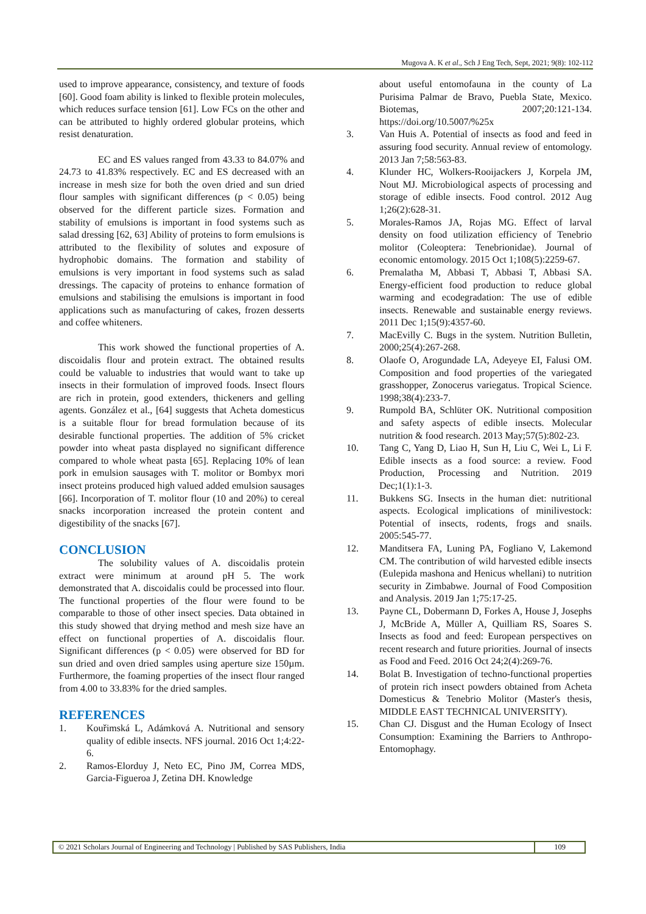Mugova A. K et al., Sch J Eng Tech, Sept, 2021; 9(8): 102-112
used to improve appearance, consistency, and texture of foods [60]. Good foam ability is linked to flexible protein molecules, which reduces surface tension [61]. Low FCs on the other and can be attributed to highly ordered globular proteins, which resist denaturation.
EC and ES values ranged from 43.33 to 84.07% and 24.73 to 41.83% respectively. EC and ES decreased with an increase in mesh size for both the oven dried and sun dried flour samples with significant differences (p < 0.05) being observed for the different particle sizes. Formation and stability of emulsions is important in food systems such as salad dressing [62, 63] Ability of proteins to form emulsions is attributed to the flexibility of solutes and exposure of hydrophobic domains. The formation and stability of emulsions is very important in food systems such as salad dressings. The capacity of proteins to enhance formation of emulsions and stabilising the emulsions is important in food applications such as manufacturing of cakes, frozen desserts and coffee whiteners.
This work showed the functional properties of A. discoidalis flour and protein extract. The obtained results could be valuable to industries that would want to take up insects in their formulation of improved foods. Insect flours are rich in protein, good extenders, thickeners and gelling agents. González et al., [64] suggests that Acheta domesticus is a suitable flour for bread formulation because of its desirable functional properties. The addition of 5% cricket powder into wheat pasta displayed no significant difference compared to whole wheat pasta [65]. Replacing 10% of lean pork in emulsion sausages with T. molitor or Bombyx mori insect proteins produced high valued added emulsion sausages [66]. Incorporation of T. molitor flour (10 and 20%) to cereal snacks incorporation increased the protein content and digestibility of the snacks [67].
CONCLUSION
The solubility values of A. discoidalis protein extract were minimum at around pH 5. The work demonstrated that A. discoidalis could be processed into flour. The functional properties of the flour were found to be comparable to those of other insect species. Data obtained in this study showed that drying method and mesh size have an effect on functional properties of A. discoidalis flour. Significant differences (p < 0.05) were observed for BD for sun dried and oven dried samples using aperture size 150µm. Furthermore, the foaming properties of the insect flour ranged from 4.00 to 33.83% for the dried samples.
REFERENCES
1. Kouřimská L, Adámková A. Nutritional and sensory quality of edible insects. NFS journal. 2016 Oct 1;4:22-6.
2. Ramos-Elorduy J, Neto EC, Pino JM, Correa MDS, Garcia-Figueroa J, Zetina DH. Knowledge
about useful entomofauna in the county of La Purisima Palmar de Bravo, Puebla State, Mexico. Biotemas, 2007;20:121-134. https://doi.org/10.5007/%25x
3. Van Huis A. Potential of insects as food and feed in assuring food security. Annual review of entomology. 2013 Jan 7;58:563-83.
4. Klunder HC, Wolkers-Rooijackers J, Korpela JM, Nout MJ. Microbiological aspects of processing and storage of edible insects. Food control. 2012 Aug 1;26(2):628-31.
5. Morales-Ramos JA, Rojas MG. Effect of larval density on food utilization efficiency of Tenebrio molitor (Coleoptera: Tenebrionidae). Journal of economic entomology. 2015 Oct 1;108(5):2259-67.
6. Premalatha M, Abbasi T, Abbasi T, Abbasi SA. Energy-efficient food production to reduce global warming and ecodegradation: The use of edible insects. Renewable and sustainable energy reviews. 2011 Dec 1;15(9):4357-60.
7. MacEvilly C. Bugs in the system. Nutrition Bulletin, 2000;25(4):267-268.
8. Olaofe O, Arogundade LA, Adeyeye EI, Falusi OM. Composition and food properties of the variegated grasshopper, Zonocerus variegatus. Tropical Science. 1998;38(4):233-7.
9. Rumpold BA, Schlüter OK. Nutritional composition and safety aspects of edible insects. Molecular nutrition & food research. 2013 May;57(5):802-23.
10. Tang C, Yang D, Liao H, Sun H, Liu C, Wei L, Li F. Edible insects as a food source: a review. Food Production, Processing and Nutrition. 2019 Dec;1(1):1-3.
11. Bukkens SG. Insects in the human diet: nutritional aspects. Ecological implications of minilivestock: Potential of insects, rodents, frogs and snails. 2005:545-77.
12. Manditsera FA, Luning PA, Fogliano V, Lakemond CM. The contribution of wild harvested edible insects (Eulepida mashona and Henicus whellani) to nutrition security in Zimbabwe. Journal of Food Composition and Analysis. 2019 Jan 1;75:17-25.
13. Payne CL, Dobermann D, Forkes A, House J, Josephs J, McBride A, Müller A, Quilliam RS, Soares S. Insects as food and feed: European perspectives on recent research and future priorities. Journal of insects as Food and Feed. 2016 Oct 24;2(4):269-76.
14. Bolat B. Investigation of techno-functional properties of protein rich insect powders obtained from Acheta Domesticus & Tenebrio Molitor (Master's thesis, MIDDLE EAST TECHNICAL UNIVERSITY).
15. Chan CJ. Disgust and the Human Ecology of Insect Consumption: Examining the Barriers to Anthropo-Entomophagy.
© 2021 Scholars Journal of Engineering and Technology | Published by SAS Publishers, India
109